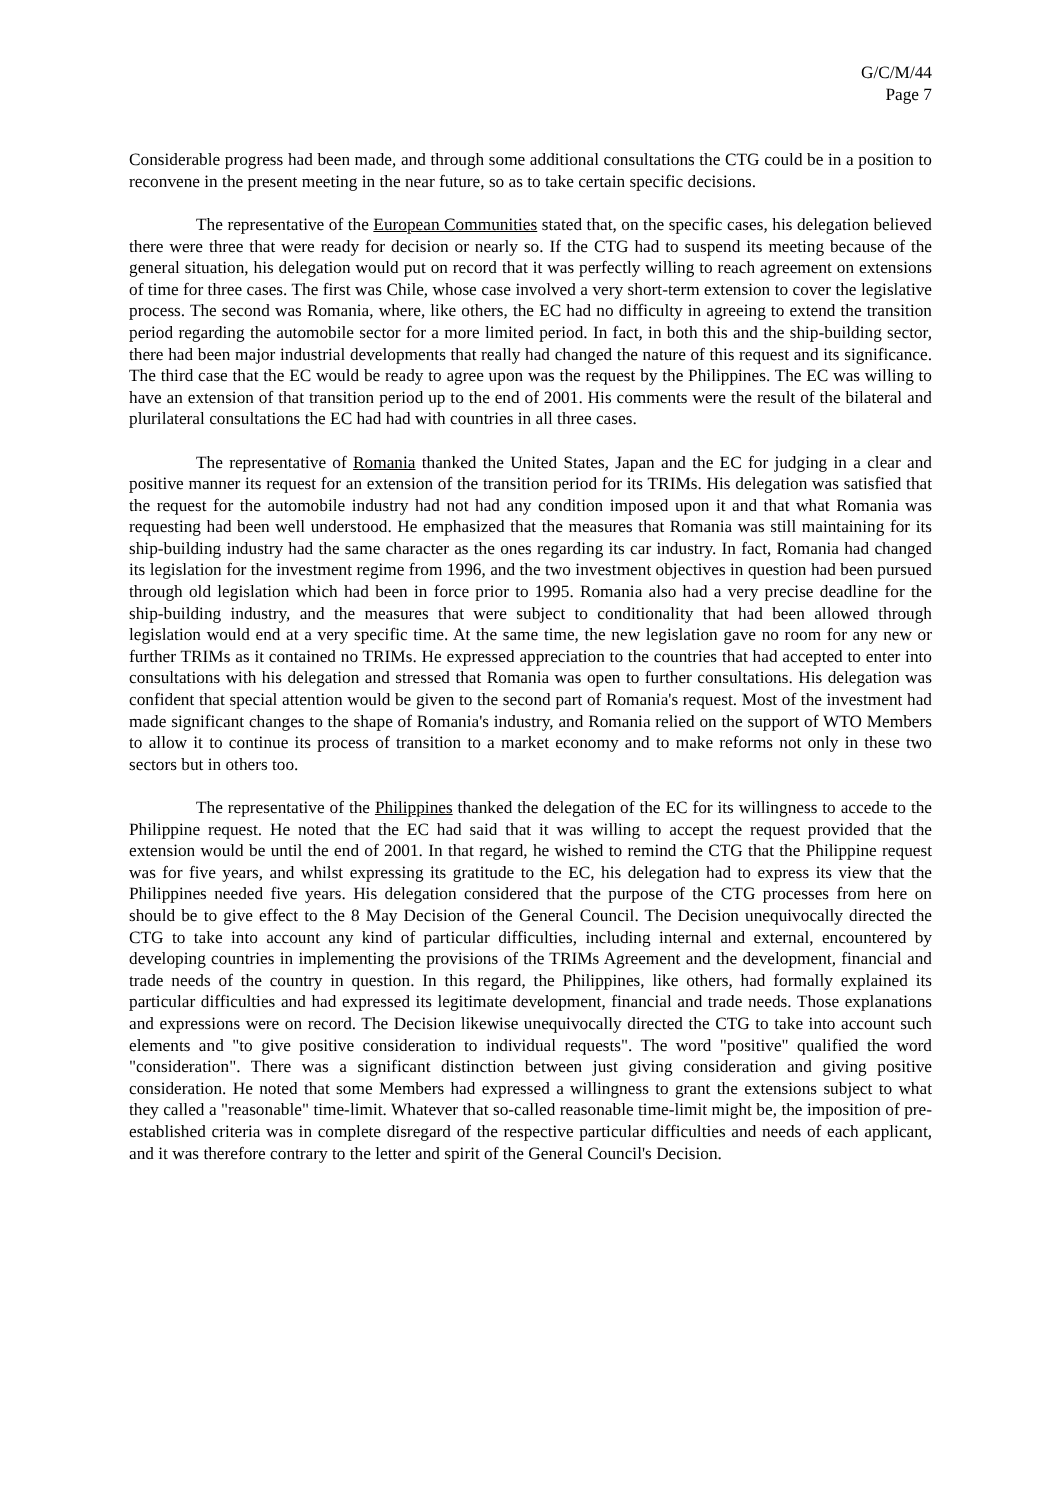G/C/M/44
Page 7
Considerable progress had been made, and through some additional consultations the CTG could be in a position to reconvene in the present meeting in the near future, so as to take certain specific decisions.
The representative of the European Communities stated that, on the specific cases, his delegation believed there were three that were ready for decision or nearly so. If the CTG had to suspend its meeting because of the general situation, his delegation would put on record that it was perfectly willing to reach agreement on extensions of time for three cases. The first was Chile, whose case involved a very short-term extension to cover the legislative process. The second was Romania, where, like others, the EC had no difficulty in agreeing to extend the transition period regarding the automobile sector for a more limited period. In fact, in both this and the ship-building sector, there had been major industrial developments that really had changed the nature of this request and its significance. The third case that the EC would be ready to agree upon was the request by the Philippines. The EC was willing to have an extension of that transition period up to the end of 2001. His comments were the result of the bilateral and plurilateral consultations the EC had had with countries in all three cases.
The representative of Romania thanked the United States, Japan and the EC for judging in a clear and positive manner its request for an extension of the transition period for its TRIMs. His delegation was satisfied that the request for the automobile industry had not had any condition imposed upon it and that what Romania was requesting had been well understood. He emphasized that the measures that Romania was still maintaining for its ship-building industry had the same character as the ones regarding its car industry. In fact, Romania had changed its legislation for the investment regime from 1996, and the two investment objectives in question had been pursued through old legislation which had been in force prior to 1995. Romania also had a very precise deadline for the ship-building industry, and the measures that were subject to conditionality that had been allowed through legislation would end at a very specific time. At the same time, the new legislation gave no room for any new or further TRIMs as it contained no TRIMs. He expressed appreciation to the countries that had accepted to enter into consultations with his delegation and stressed that Romania was open to further consultations. His delegation was confident that special attention would be given to the second part of Romania's request. Most of the investment had made significant changes to the shape of Romania's industry, and Romania relied on the support of WTO Members to allow it to continue its process of transition to a market economy and to make reforms not only in these two sectors but in others too.
The representative of the Philippines thanked the delegation of the EC for its willingness to accede to the Philippine request. He noted that the EC had said that it was willing to accept the request provided that the extension would be until the end of 2001. In that regard, he wished to remind the CTG that the Philippine request was for five years, and whilst expressing its gratitude to the EC, his delegation had to express its view that the Philippines needed five years. His delegation considered that the purpose of the CTG processes from here on should be to give effect to the 8 May Decision of the General Council. The Decision unequivocally directed the CTG to take into account any kind of particular difficulties, including internal and external, encountered by developing countries in implementing the provisions of the TRIMs Agreement and the development, financial and trade needs of the country in question. In this regard, the Philippines, like others, had formally explained its particular difficulties and had expressed its legitimate development, financial and trade needs. Those explanations and expressions were on record. The Decision likewise unequivocally directed the CTG to take into account such elements and "to give positive consideration to individual requests". The word "positive" qualified the word "consideration". There was a significant distinction between just giving consideration and giving positive consideration. He noted that some Members had expressed a willingness to grant the extensions subject to what they called a "reasonable" time-limit. Whatever that so-called reasonable time-limit might be, the imposition of pre-established criteria was in complete disregard of the respective particular difficulties and needs of each applicant, and it was therefore contrary to the letter and spirit of the General Council's Decision.